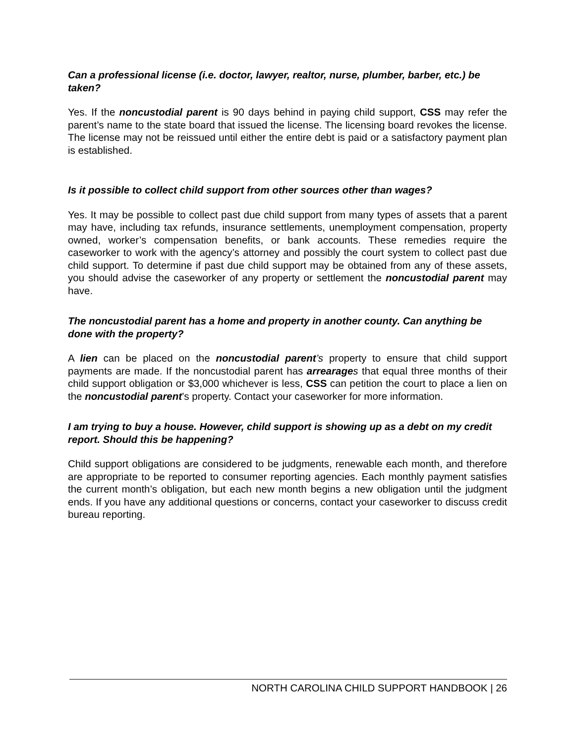Can a professional license (i.e. doctor, lawyer, realtor, nurse, plumber, barber, etc.) be taken?
Yes. If the noncustodial parent is 90 days behind in paying child support, CSS may refer the parent’s name to the state board that issued the license. The licensing board revokes the license. The license may not be reissued until either the entire debt is paid or a satisfactory payment plan is established.
Is it possible to collect child support from other sources other than wages?
Yes. It may be possible to collect past due child support from many types of assets that a parent may have, including tax refunds, insurance settlements, unemployment compensation, property owned, worker’s compensation benefits, or bank accounts. These remedies require the caseworker to work with the agency’s attorney and possibly the court system to collect past due child support. To determine if past due child support may be obtained from any of these assets, you should advise the caseworker of any property or settlement the noncustodial parent may have.
The noncustodial parent has a home and property in another county. Can anything be done with the property?
A lien can be placed on the noncustodial parent’s property to ensure that child support payments are made. If the noncustodial parent has arrearage s that equal three months of their child support obligation or $3,000 whichever is less, CSS can petition the court to place a lien on the noncustodial parent’s property. Contact your caseworker for more information.
I am trying to buy a house. However, child support is showing up as a debt on my credit report. Should this be happening?
Child support obligations are considered to be judgments, renewable each month, and therefore are appropriate to be reported to consumer reporting agencies. Each monthly payment satisfies the current month’s obligation, but each new month begins a new obligation until the judgment ends. If you have any additional questions or concerns, contact your caseworker to discuss credit bureau reporting.
NORTH CAROLINA CHILD SUPPORT HANDBOOK | 26